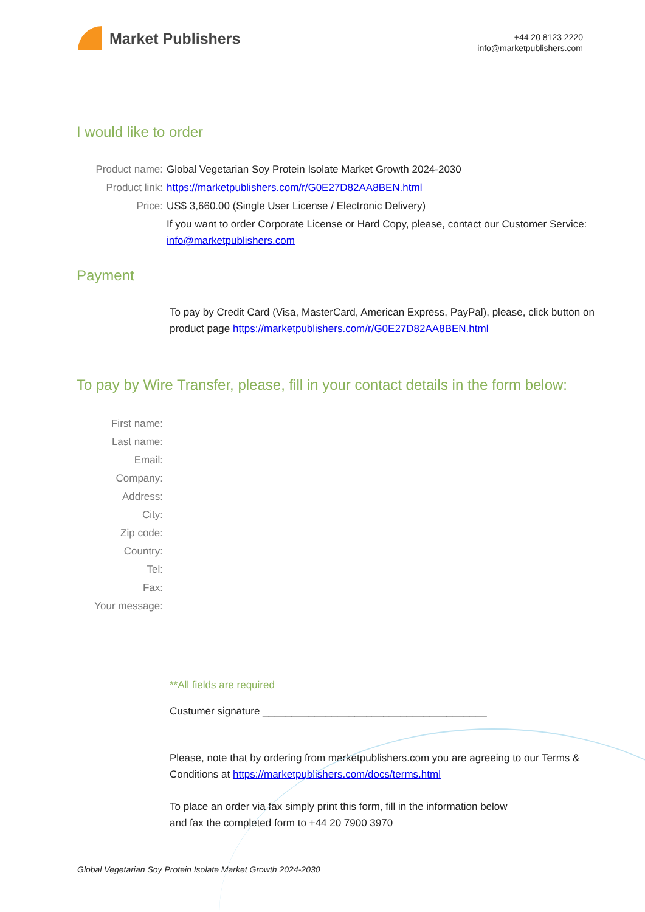Market Publishers
+44 20 8123 2220
info@marketpublishers.com
I would like to order
Product name: Global Vegetarian Soy Protein Isolate Market Growth 2024-2030
Product link: https://marketpublishers.com/r/G0E27D82AA8BEN.html
Price: US$ 3,660.00 (Single User License / Electronic Delivery)
If you want to order Corporate License or Hard Copy, please, contact our Customer Service:
info@marketpublishers.com
Payment
To pay by Credit Card (Visa, MasterCard, American Express, PayPal), please, click button on product page https://marketpublishers.com/r/G0E27D82AA8BEN.html
To pay by Wire Transfer, please, fill in your contact details in the form below:
First name:
Last name:
Email:
Company:
Address:
City:
Zip code:
Country:
Tel:
Fax:
Your message:
**All fields are required
Custumer signature _______________________________________
Please, note that by ordering from marketpublishers.com you are agreeing to our Terms & Conditions at https://marketpublishers.com/docs/terms.html
To place an order via fax simply print this form, fill in the information below
and fax the completed form to +44 20 7900 3970
Global Vegetarian Soy Protein Isolate Market Growth 2024-2030